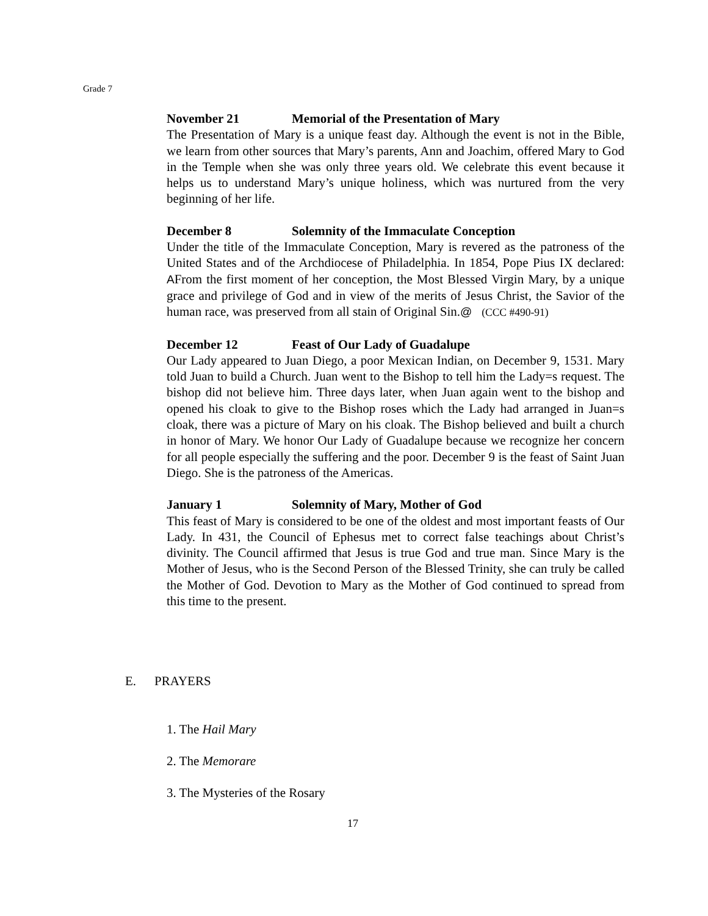Grade 7
November 21 Memorial of the Presentation of Mary
The Presentation of Mary is a unique feast day. Although the event is not in the Bible, we learn from other sources that Mary’s parents, Ann and Joachim, offered Mary to God in the Temple when she was only three years old. We celebrate this event because it helps us to understand Mary’s unique holiness, which was nurtured from the very beginning of her life.
December 8 Solemnity of the Immaculate Conception
Under the title of the Immaculate Conception, Mary is revered as the patroness of the United States and of the Archdiocese of Philadelphia. In 1854, Pope Pius IX declared: AFrom the first moment of her conception, the Most Blessed Virgin Mary, by a unique grace and privilege of God and in view of the merits of Jesus Christ, the Savior of the human race, was preserved from all stain of Original Sin.@ (CCC #490-91)
December 12 Feast of Our Lady of Guadalupe
Our Lady appeared to Juan Diego, a poor Mexican Indian, on December 9, 1531. Mary told Juan to build a Church. Juan went to the Bishop to tell him the Lady=s request. The bishop did not believe him. Three days later, when Juan again went to the bishop and opened his cloak to give to the Bishop roses which the Lady had arranged in Juan=s cloak, there was a picture of Mary on his cloak. The Bishop believed and built a church in honor of Mary. We honor Our Lady of Guadalupe because we recognize her concern for all people especially the suffering and the poor. December 9 is the feast of Saint Juan Diego. She is the patroness of the Americas.
January 1 Solemnity of Mary, Mother of God
This feast of Mary is considered to be one of the oldest and most important feasts of Our Lady. In 431, the Council of Ephesus met to correct false teachings about Christ’s divinity. The Council affirmed that Jesus is true God and true man. Since Mary is the Mother of Jesus, who is the Second Person of the Blessed Trinity, she can truly be called the Mother of God. Devotion to Mary as the Mother of God continued to spread from this time to the present.
E. PRAYERS
1. The Hail Mary
2. The Memorare
3. The Mysteries of the Rosary
17